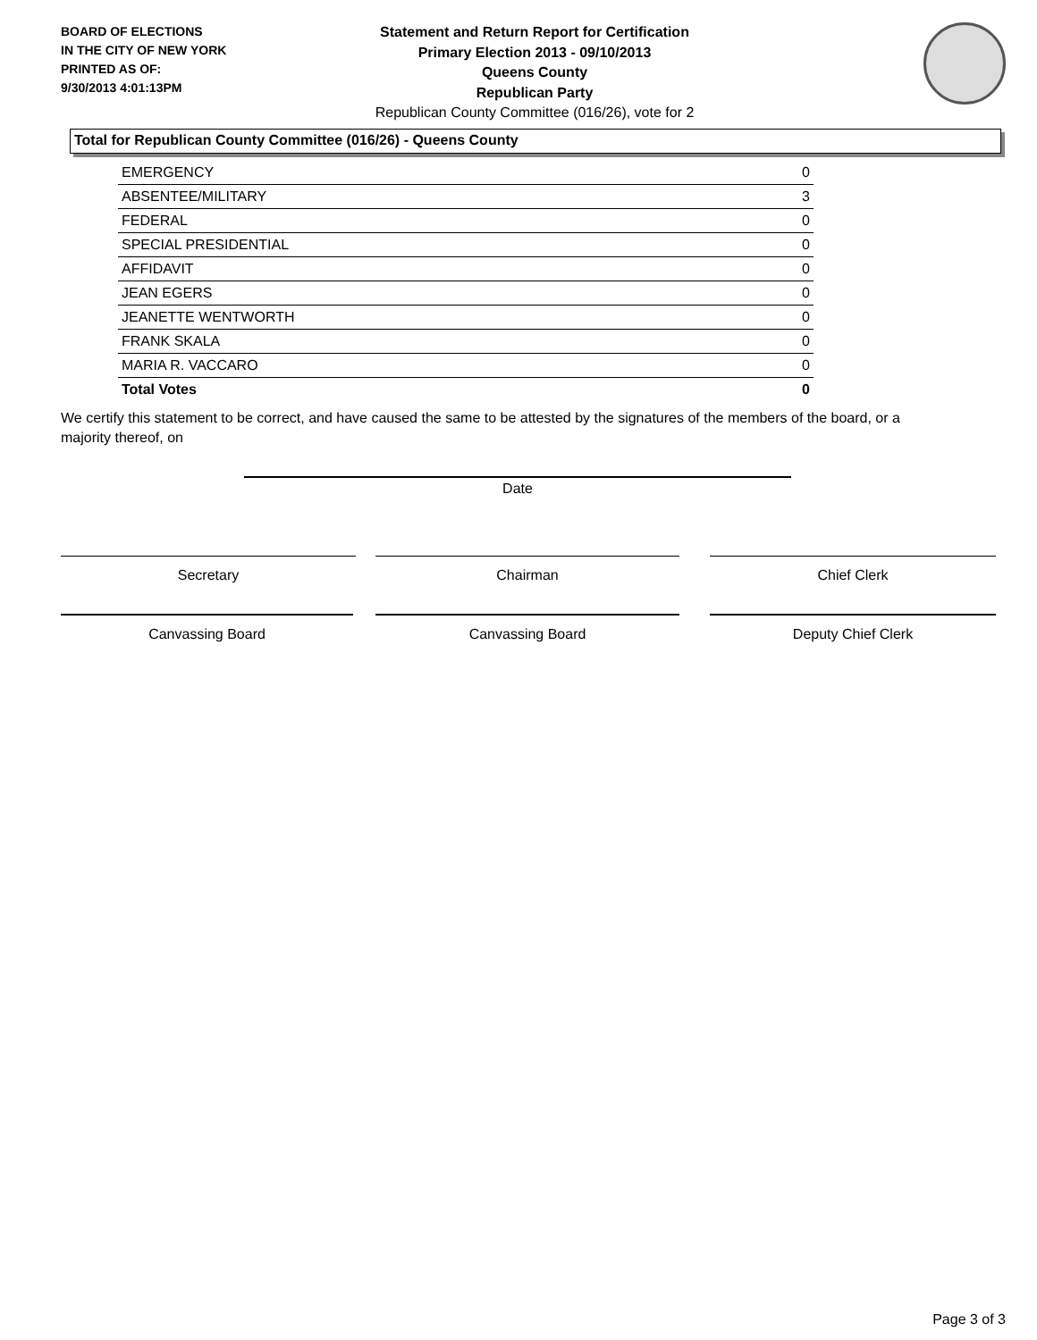BOARD OF ELECTIONS
IN THE CITY OF NEW YORK
PRINTED AS OF:
9/30/2013 4:01:13PM
Statement and Return Report for Certification
Primary Election 2013 - 09/10/2013
Queens County
Republican Party
Republican County Committee (016/26), vote for 2
Total for Republican County Committee (016/26) - Queens County
| EMERGENCY | 0 |
| ABSENTEE/MILITARY | 3 |
| FEDERAL | 0 |
| SPECIAL PRESIDENTIAL | 0 |
| AFFIDAVIT | 0 |
| JEAN EGERS | 0 |
| JEANETTE WENTWORTH | 0 |
| FRANK SKALA | 0 |
| MARIA R. VACCARO | 0 |
| Total Votes | 0 |
We certify this statement to be correct, and have caused the same to be attested by the signatures of the members of the board, or a majority thereof, on
Date
Secretary Chairman Chief Clerk
Canvassing Board Canvassing Board Deputy Chief Clerk
Page 3 of 3